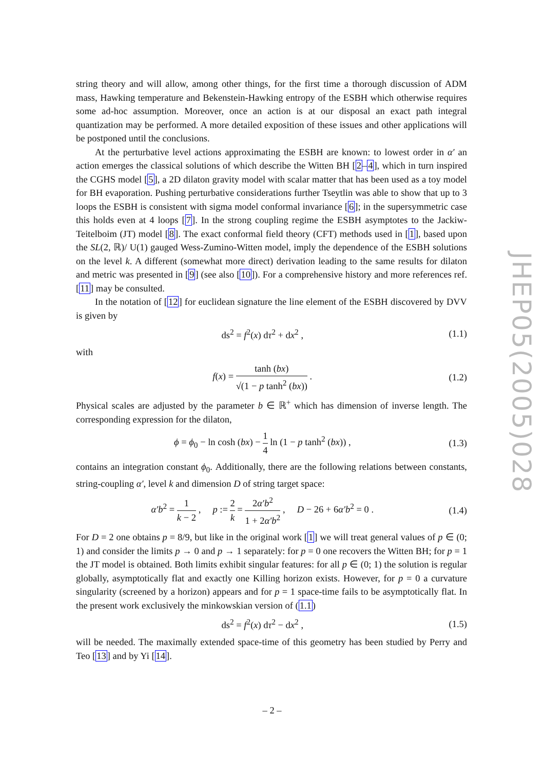string theory and will allow, among other things, for the first time a thorough discussion of ADM mass, Hawking temperature and Bekenstein-Hawking entropy of the ESBH which otherwise requires some ad-hoc assumption. Moreover, once an action is at our disposal an exact path integral quantization may be performed. A more detailed exposition of these issues and other applications will be postponed until the conclusions.
At the perturbative level actions approximating the ESBH are known: to lowest order in α′ an action emerges the classical solutions of which describe the Witten BH [2–4], which in turn inspired the CGHS model [5], a 2D dilaton gravity model with scalar matter that has been used as a toy model for BH evaporation. Pushing perturbative considerations further Tseytlin was able to show that up to 3 loops the ESBH is consistent with sigma model conformal invariance [6]; in the supersymmetric case this holds even at 4 loops [7]. In the strong coupling regime the ESBH asymptotes to the Jackiw-Teitelboim (JT) model [8]. The exact conformal field theory (CFT) methods used in [1], based upon the SL(2, ℝ)/ U(1) gauged Wess-Zumino-Witten model, imply the dependence of the ESBH solutions on the level k. A different (somewhat more direct) derivation leading to the same results for dilaton and metric was presented in [9] (see also [10]). For a comprehensive history and more references ref. [11] may be consulted.
In the notation of [12] for euclidean signature the line element of the ESBH discovered by DVV is given by
ds<sup>2</sup> = f<sup>2</sup>(x) dτ<sup>2</sup> + dx<sup>2</sup> , (1.1)
with
f(x) = tanh (bx) √(1 − p tanh<sup>2</sup> (bx)) . (1.2)
Physical scales are adjusted by the parameter b ∈ ℝ<sup>+</sup> which has dimension of inverse length. The corresponding expression for the dilaton,
ϕ = ϕ<sub>0</sub> − ln cosh (bx) − 1 4 ln (1 − p tanh<sup>2</sup> (bx)) , (1.3)
contains an integration constant ϕ<sub>0</sub>. Additionally, there are the following relations between constants, string-coupling α′, level k and dimension D of string target space:
α′b<sup>2</sup> = 1 k − 2 , p := 2 k = 2α′b<sup>2</sup> 1 + 2α′b<sup>2</sup> , D − 26 + 6α′b<sup>2</sup> = 0 . (1.4)
For D = 2 one obtains p = 8/9, but like in the original work [1] we will treat general values of p ∈ (0; 1) and consider the limits p → 0 and p → 1 separately: for p = 0 one recovers the Witten BH; for p = 1 the JT model is obtained. Both limits exhibit singular features: for all p ∈ (0; 1) the solution is regular globally, asymptotically flat and exactly one Killing horizon exists. However, for p = 0 a curvature singularity (screened by a horizon) appears and for p = 1 space-time fails to be asymptotically flat. In the present work exclusively the minkowskian version of (1.1)
ds<sup>2</sup> = f<sup>2</sup>(x) dτ<sup>2</sup> − dx<sup>2</sup> , (1.5)
will be needed. The maximally extended space-time of this geometry has been studied by Perry and Teo [13] and by Yi [14].
JHEP05(2005)028
– 2 –